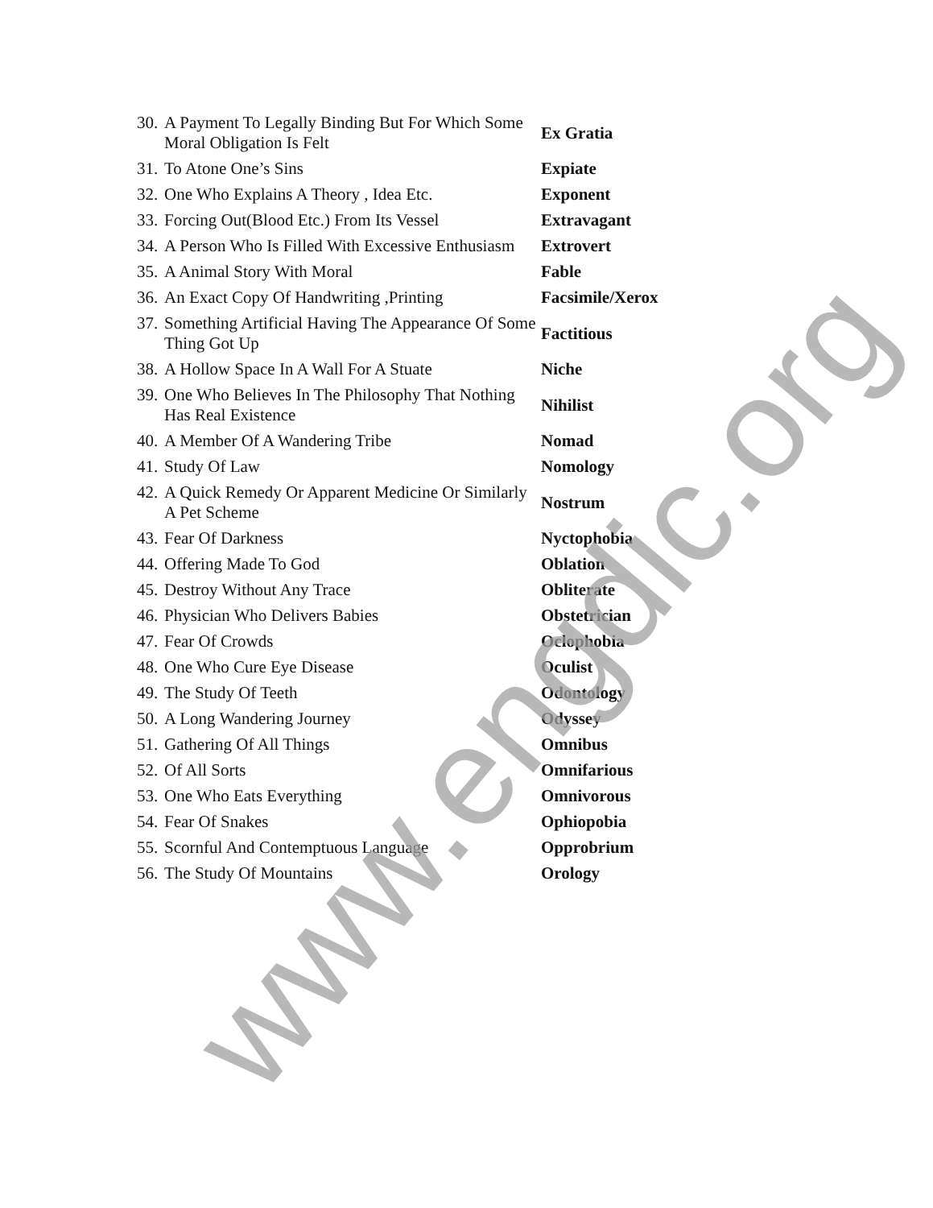| 30. | A Payment To Legally Binding But For Which Some Moral Obligation Is Felt | Ex Gratia |
| 31. | To Atone One’s Sins | Expiate |
| 32. | One Who Explains A Theory , Idea Etc. | Exponent |
| 33. | Forcing Out(Blood Etc.) From Its Vessel | Extravagant |
| 34. | A Person Who Is Filled With Excessive Enthusiasm | Extrovert |
| 35. | A Animal Story With Moral | Fable |
| 36. | An Exact Copy Of Handwriting ,Printing | Facsimile/Xerox |
| 37. | Something Artificial Having The Appearance Of Some Thing Got Up | Factitious |
| 38. | A Hollow Space In A Wall For A Stuate | Niche |
| 39. | One Who Believes In The Philosophy That Nothing Has Real Existence | Nihilist |
| 40. | A Member Of A Wandering Tribe | Nomad |
| 41. | Study Of Law | Nomology |
| 42. | A Quick Remedy Or Apparent Medicine Or Similarly A Pet Scheme | Nostrum |
| 43. | Fear Of Darkness | Nyctophobia |
| 44. | Offering Made To God | Oblation |
| 45. | Destroy Without Any Trace | Obliterate |
| 46. | Physician Who Delivers Babies | Obstetrician |
| 47. | Fear Of Crowds | Oclophobia |
| 48. | One Who Cure Eye Disease | Oculist |
| 49. | The Study Of Teeth | Odontology |
| 50. | A Long Wandering Journey | Odyssey |
| 51. | Gathering Of All Things | Omnibus |
| 52. | Of All Sorts | Omnifarious |
| 53. | One Who Eats Everything | Omnivorous |
| 54. | Fear Of Snakes | Ophiopobia |
| 55. | Scornful And Contemptuous Language | Opprobrium |
| 56. | The Study Of Mountains | Orology |
www.engdic.org